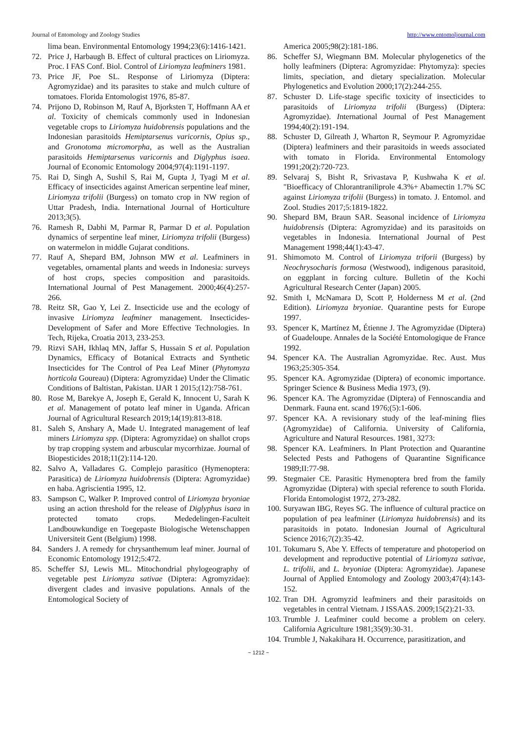Journal of Entomology and Zoology Studies http://www.entomoljournal.com
lima bean. Environmental Entomology 1994;23(6):1416-1421.
72. Price J, Harbaugh B. Effect of cultural practices on Liriomyza. Proc. I FAS Conf. Biol. Control of Liriomyza leafminers 1981.
73. Price JF, Poe SL. Response of Liriomyza (Diptera: Agromyzidae) and its parasites to stake and mulch culture of tomatoes. Florida Entomologist 1976, 85-87.
74. Prijono D, Robinson M, Rauf A, Bjorksten T, Hoffmann AA et al. Toxicity of chemicals commonly used in Indonesian vegetable crops to Liriomyza huidobrensis populations and the Indonesian parasitoids Hemiptarsenus varicornis, Opius sp., and Gronotoma micromorpha, as well as the Australian parasitoids Hemiptarsenus varicornis and Diglyphus isaea. Journal of Economic Entomology 2004;97(4):1191-1197.
75. Rai D, Singh A, Sushil S, Rai M, Gupta J, Tyagi M et al. Efficacy of insecticides against American serpentine leaf miner, Liriomyza trifolii (Burgess) on tomato crop in NW region of Uttar Pradesh, India. International Journal of Horticulture 2013;3(5).
76. Ramesh R, Dabhi M, Parmar R, Parmar D et al. Population dynamics of serpentine leaf miner, Liriomyza trifolii (Burgess) on watermelon in middle Gujarat conditions.
77. Rauf A, Shepard BM, Johnson MW et al. Leafminers in vegetables, ornamental plants and weeds in Indonesia: surveys of host crops, species composition and parasitoids. International Journal of Pest Management. 2000;46(4):257-266.
78. Reitz SR, Gao Y, Lei Z. Insecticide use and the ecology of invasive Liriomyza leafminer management. Insecticides-Development of Safer and More Effective Technologies. In Tech, Rijeka, Croatia 2013, 233-253.
79. Rizvi SAH, Ikhlaq MN, Jaffar S, Hussain S et al. Population Dynamics, Efficacy of Botanical Extracts and Synthetic Insecticides for The Control of Pea Leaf Miner (Phytomyza horticola Goureau) (Diptera: Agromyzidae) Under the Climatic Conditions of Baltistan, Pakistan. IJAR 1 2015;(12):758-761.
80. Rose M, Barekye A, Joseph E, Gerald K, Innocent U, Sarah K et al. Management of potato leaf miner in Uganda. African Journal of Agricultural Research 2019;14(19):813-818.
81. Saleh S, Anshary A, Made U. Integrated management of leaf miners Liriomyza spp. (Diptera: Agromyzidae) on shallot crops by trap cropping system and arbuscular mycorrhizae. Journal of Biopesticides 2018;11(2):114-120.
82. Salvo A, Valladares G. Complejo parasítico (Hymenoptera: Parasitica) de Liriomyza huidobrensis (Diptera: Agromyzidae) en haba. Agriscientia 1995, 12.
83. Sampson C, Walker P. Improved control of Liriomyza bryoniae using an action threshold for the release of Diglyphus isaea in protected tomato crops. Mededelingen-Faculteit Landbouwkundige en Toegepaste Biologische Wetenschappen Universiteit Gent (Belgium) 1998.
84. Sanders J. A remedy for chrysanthemum leaf miner. Journal of Economic Entomology 1912;5:472.
85. Scheffer SJ, Lewis ML. Mitochondrial phylogeography of vegetable pest Liriomyza sativae (Diptera: Agromyzidae): divergent clades and invasive populations. Annals of the Entomological Society of
America 2005;98(2):181-186.
86. Scheffer SJ, Wiegmann BM. Molecular phylogenetics of the holly leafminers (Diptera: Agromyzidae: Phytomyza): species limits, speciation, and dietary specialization. Molecular Phylogenetics and Evolution 2000;17(2):244-255.
87. Schuster D. Life-stage specific toxicity of insecticides to parasitoids of Liriomyza trifolii (Burgess) (Diptera: Agromyzidae). International Journal of Pest Management 1994;40(2):191-194.
88. Schuster D, Gilreath J, Wharton R, Seymour P. Agromyzidae (Diptera) leafminers and their parasitoids in weeds associated with tomato in Florida. Environmental Entomology 1991;20(2):720-723.
89. Selvaraj S, Bisht R, Srivastava P, Kushwaha K et al. "Bioefficacy of Chlorantraniliprole 4.3%+ Abamectin 1.7% SC against Liriomyza trifolii (Burgess) in tomato. J. Entomol. and Zool. Studies 2017;5:1819-1822.
90. Shepard BM, Braun SAR. Seasonal incidence of Liriomyza huidobrensis (Diptera: Agromyzidae) and its parasitoids on vegetables in Indonesia. International Journal of Pest Management 1998;44(1):43-47.
91. Shimomoto M. Control of Liriomyza triforii (Burgess) by Neochrysocharis formosa (Westwood), indigenous parasitoid, on eggplant in forcing culture. Bulletin of the Kochi Agricultural Research Center (Japan) 2005.
92. Smith I, McNamara D, Scott P, Holderness M et al. (2nd Edition). Liriomyza bryoniae. Quarantine pests for Europe 1997.
93. Spencer K, Martínez M, Étienne J. The Agromyzidae (Diptera) of Guadeloupe. Annales de la Société Entomologique de France 1992.
94. Spencer KA. The Australian Agromyzidae. Rec. Aust. Mus 1963;25:305-354.
95. Spencer KA. Agromyzidae (Diptera) of economic importance. Springer Science & Business Media 1973, (9).
96. Spencer KA. The Agromyzidae (Diptera) of Fennoscandia and Denmark. Fauna ent. scand 1976;(5):1-606.
97. Spencer KA. A revisionary study of the leaf-mining flies (Agromyzidae) of California. University of California, Agriculture and Natural Resources. 1981, 3273:
98. Spencer KA. Leafminers. In Plant Protection and Quarantine Selected Pests and Pathogens of Quarantine Significance 1989;II:77-98.
99. Stegmaier CE. Parasitic Hymenoptera bred from the family Agromyzidae (Diptera) with special reference to south Florida. Florida Entomologist 1972, 273-282.
100. Suryawan IBG, Reyes SG. The influence of cultural practice on population of pea leafminer (Liriomyza huidobrensis) and its parasitoids in potato. Indonesian Journal of Agricultural Science 2016;7(2):35-42.
101. Tokumaru S, Abe Y. Effects of temperature and photoperiod on development and reproductive potential of Liriomyza sativae, L. trifolii, and L. bryoniae (Diptera: Agromyzidae). Japanese Journal of Applied Entomology and Zoology 2003;47(4):143-152.
102. Tran DH. Agromyzid leafminers and their parasitoids on vegetables in central Vietnam. J ISSAAS. 2009;15(2):21-33.
103. Trumble J. Leafminer could become a problem on celery. California Agriculture 1981;35(9):30-31.
104. Trumble J, Nakakihara H. Occurrence, parasitization, and
~ 1212 ~